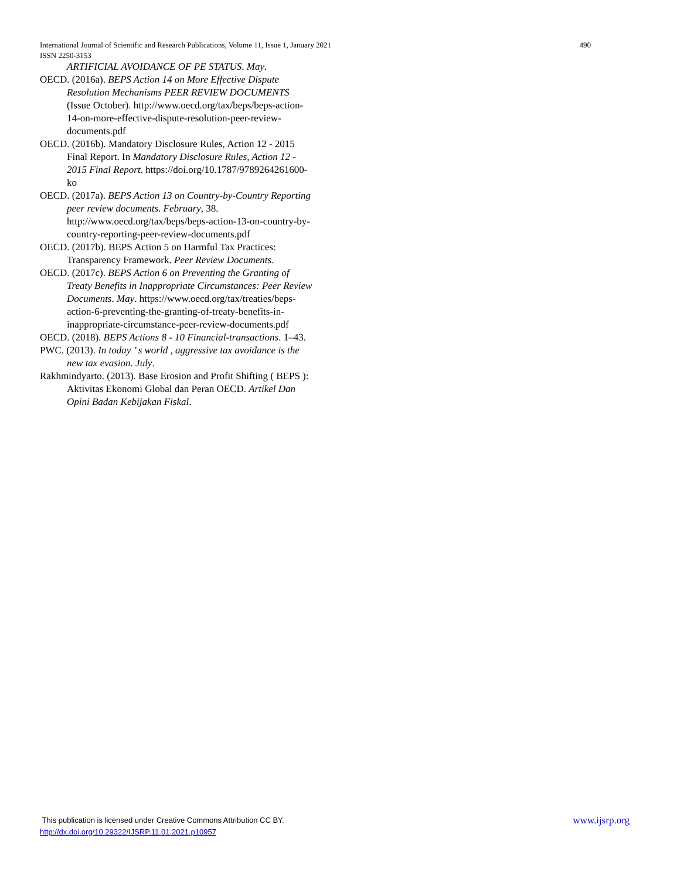490 International Journal of Scientific and Research Publications, Volume 11, Issue 1, January 2021
ISSN 2250-3153
ARTIFICIAL AVOIDANCE OF PE STATUS. May.
OECD. (2016a). BEPS Action 14 on More Effective Dispute Resolution Mechanisms PEER REVIEW DOCUMENTS (Issue October). http://www.oecd.org/tax/beps/beps-action-14-on-more-effective-dispute-resolution-peer-review-documents.pdf
OECD. (2016b). Mandatory Disclosure Rules, Action 12 - 2015 Final Report. In Mandatory Disclosure Rules, Action 12 - 2015 Final Report. https://doi.org/10.1787/9789264261600-ko
OECD. (2017a). BEPS Action 13 on Country-by-Country Reporting peer review documents. February, 38. http://www.oecd.org/tax/beps/beps-action-13-on-country-by-country-reporting-peer-review-documents.pdf
OECD. (2017b). BEPS Action 5 on Harmful Tax Practices: Transparency Framework. Peer Review Documents.
OECD. (2017c). BEPS Action 6 on Preventing the Granting of Treaty Benefits in Inappropriate Circumstances: Peer Review Documents. May. https://www.oecd.org/tax/treaties/beps-action-6-preventing-the-granting-of-treaty-benefits-in-inappropriate-circumstance-peer-review-documents.pdf
OECD. (2018). BEPS Actions 8 - 10 Financial-transactions. 1–43.
PWC. (2013). In today ’ s world , aggressive tax avoidance is the new tax evasion. July.
Rakhmindyarto. (2013). Base Erosion and Profit Shifting ( BEPS ): Aktivitas Ekonomi Global dan Peran OECD. Artikel Dan Opini Badan Kebijakan Fiskal.
www.ijsrp.org This publication is licensed under Creative Commons Attribution CC BY.
http://dx.doi.org/10.29322/IJSRP.11.01.2021.p10957